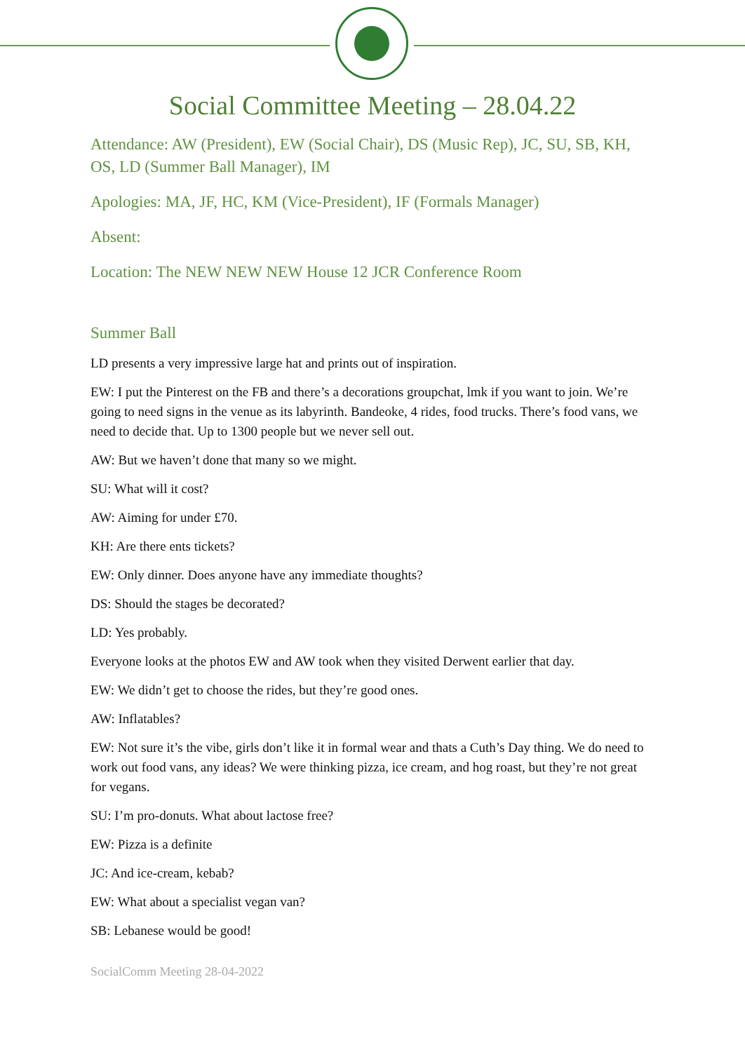Social Committee Meeting – 28.04.22
Attendance: AW (President), EW (Social Chair), DS (Music Rep), JC, SU, SB, KH, OS, LD (Summer Ball Manager), IM
Apologies: MA, JF, HC, KM (Vice-President), IF (Formals Manager)
Absent:
Location: The NEW NEW NEW House 12 JCR Conference Room
Summer Ball
LD presents a very impressive large hat and prints out of inspiration.
EW: I put the Pinterest on the FB and there’s a decorations groupchat, lmk if you want to join. We’re going to need signs in the venue as its labyrinth. Bandeoke, 4 rides, food trucks. There’s food vans, we need to decide that. Up to 1300 people but we never sell out.
AW: But we haven’t done that many so we might.
SU: What will it cost?
AW: Aiming for under £70.
KH: Are there ents tickets?
EW: Only dinner. Does anyone have any immediate thoughts?
DS: Should the stages be decorated?
LD: Yes probably.
Everyone looks at the photos EW and AW took when they visited Derwent earlier that day.
EW: We didn’t get to choose the rides, but they’re good ones.
AW: Inflatables?
EW: Not sure it’s the vibe, girls don’t like it in formal wear and thats a Cuth’s Day thing. We do need to work out food vans, any ideas? We were thinking pizza, ice cream, and hog roast, but they’re not great for vegans.
SU: I’m pro-donuts. What about lactose free?
EW: Pizza is a definite
JC: And ice-cream, kebab?
EW: What about a specialist vegan van?
SB: Lebanese would be good!
SocialComm Meeting 28-04-2022